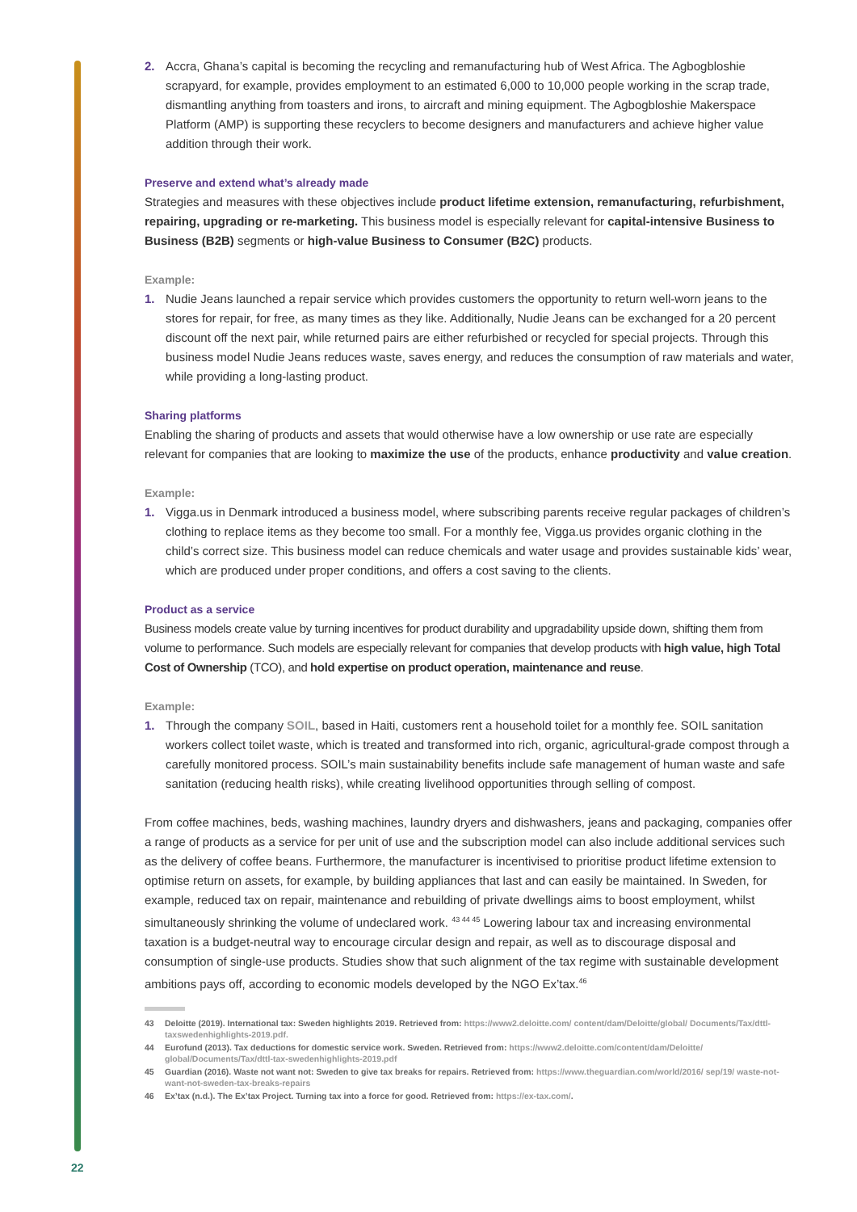2. Accra, Ghana’s capital is becoming the recycling and remanufacturing hub of West Africa. The Agbogbloshie scrapyard, for example, provides employment to an estimated 6,000 to 10,000 people working in the scrap trade, dismantling anything from toasters and irons, to aircraft and mining equipment. The Agbogbloshie Makerspace Platform (AMP) is supporting these recyclers to become designers and manufacturers and achieve higher value addition through their work.
Preserve and extend what’s already made
Strategies and measures with these objectives include product lifetime extension, remanufacturing, refurbishment, repairing, upgrading or re-marketing. This business model is especially relevant for capital-intensive Business to Business (B2B) segments or high-value Business to Consumer (B2C) products.
Example:
1. Nudie Jeans launched a repair service which provides customers the opportunity to return well-worn jeans to the stores for repair, for free, as many times as they like. Additionally, Nudie Jeans can be exchanged for a 20 percent discount off the next pair, while returned pairs are either refurbished or recycled for special projects. Through this business model Nudie Jeans reduces waste, saves energy, and reduces the consumption of raw materials and water, while providing a long-lasting product.
Sharing platforms
Enabling the sharing of products and assets that would otherwise have a low ownership or use rate are especially relevant for companies that are looking to maximize the use of the products, enhance productivity and value creation.
Example:
1. Vigga.us in Denmark introduced a business model, where subscribing parents receive regular packages of children’s clothing to replace items as they become too small. For a monthly fee, Vigga.us provides organic clothing in the child’s correct size. This business model can reduce chemicals and water usage and provides sustainable kids’ wear, which are produced under proper conditions, and offers a cost saving to the clients.
Product as a service
Business models create value by turning incentives for product durability and upgradability upside down, shifting them from volume to performance. Such models are especially relevant for companies that develop products with high value, high Total Cost of Ownership (TCO), and hold expertise on product operation, maintenance and reuse.
Example:
1. Through the company SOIL, based in Haiti, customers rent a household toilet for a monthly fee. SOIL sanitation workers collect toilet waste, which is treated and transformed into rich, organic, agricultural-grade compost through a carefully monitored process. SOIL’s main sustainability benefits include safe management of human waste and safe sanitation (reducing health risks), while creating livelihood opportunities through selling of compost.
From coffee machines, beds, washing machines, laundry dryers and dishwashers, jeans and packaging, companies offer a range of products as a service for per unit of use and the subscription model can also include additional services such as the delivery of coffee beans. Furthermore, the manufacturer is incentivised to prioritise product lifetime extension to optimise return on assets, for example, by building appliances that last and can easily be maintained. In Sweden, for example, reduced tax on repair, maintenance and rebuilding of private dwellings aims to boost employment, whilst simultaneously shrinking the volume of undeclared work. <sup>43 44 45</sup> Lowering labour tax and increasing environmental taxation is a budget-neutral way to encourage circular design and repair, as well as to discourage disposal and consumption of single-use products. Studies show that such alignment of the tax regime with sustainable development ambitions pays off, according to economic models developed by the NGO Ex’tax.<sup>46</sup>
43 Deloitte (2019). International tax: Sweden highlights 2019. Retrieved from: https://www2.deloitte.com/ content/dam/Deloitte/global/ Documents/Tax/dttl-taxswedenhighlights-2019.pdf.
44 Eurofund (2013). Tax deductions for domestic service work. Sweden. Retrieved from: https://www2.deloitte.com/content/dam/Deloitte/ global/Documents/Tax/dttl-tax-swedenhighlights-2019.pdf
45 Guardian (2016). Waste not want not: Sweden to give tax breaks for repairs. Retrieved from: https://www.theguardian.com/world/2016/ sep/19/ waste-not-want-not-sweden-tax-breaks-repairs
46 Ex’tax (n.d.). The Ex’tax Project. Turning tax into a force for good. Retrieved from: https://ex-tax.com/.
22